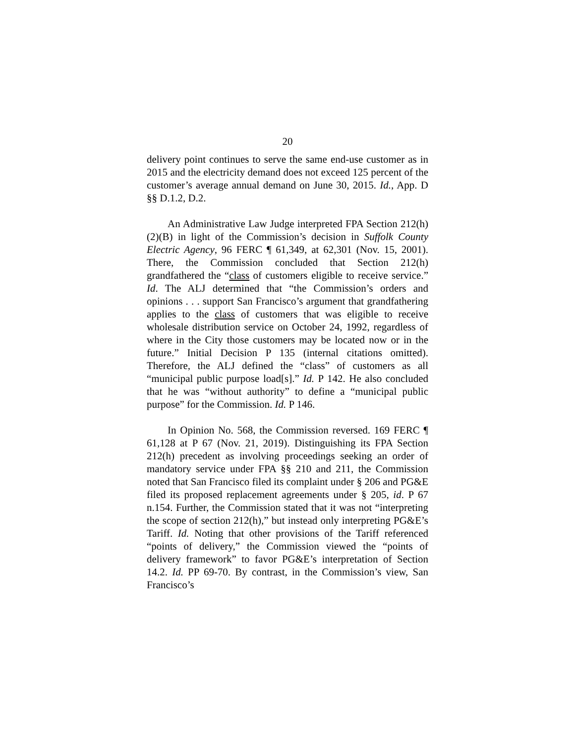20
delivery point continues to serve the same end-use customer as in 2015 and the electricity demand does not exceed 125 percent of the customer’s average annual demand on June 30, 2015. Id., App. D §§ D.1.2, D.2.
An Administrative Law Judge interpreted FPA Section 212(h)(2)(B) in light of the Commission’s decision in Suffolk County Electric Agency, 96 FERC ¶ 61,349, at 62,301 (Nov. 15, 2001). There, the Commission concluded that Section 212(h) grandfathered the “class of customers eligible to receive service.” Id. The ALJ determined that “the Commission’s orders and opinions . . . support San Francisco’s argument that grandfathering applies to the class of customers that was eligible to receive wholesale distribution service on October 24, 1992, regardless of where in the City those customers may be located now or in the future.” Initial Decision P 135 (internal citations omitted). Therefore, the ALJ defined the “class” of customers as all “municipal public purpose load[s].” Id. P 142. He also concluded that he was “without authority” to define a “municipal public purpose” for the Commission. Id. P 146.
In Opinion No. 568, the Commission reversed. 169 FERC ¶ 61,128 at P 67 (Nov. 21, 2019). Distinguishing its FPA Section 212(h) precedent as involving proceedings seeking an order of mandatory service under FPA §§ 210 and 211, the Commission noted that San Francisco filed its complaint under § 206 and PG&E filed its proposed replacement agreements under § 205, id. P 67 n.154. Further, the Commission stated that it was not “interpreting the scope of section 212(h),” but instead only interpreting PG&E’s Tariff. Id. Noting that other provisions of the Tariff referenced “points of delivery,” the Commission viewed the “points of delivery framework” to favor PG&E’s interpretation of Section 14.2. Id. PP 69-70. By contrast, in the Commission’s view, San Francisco’s